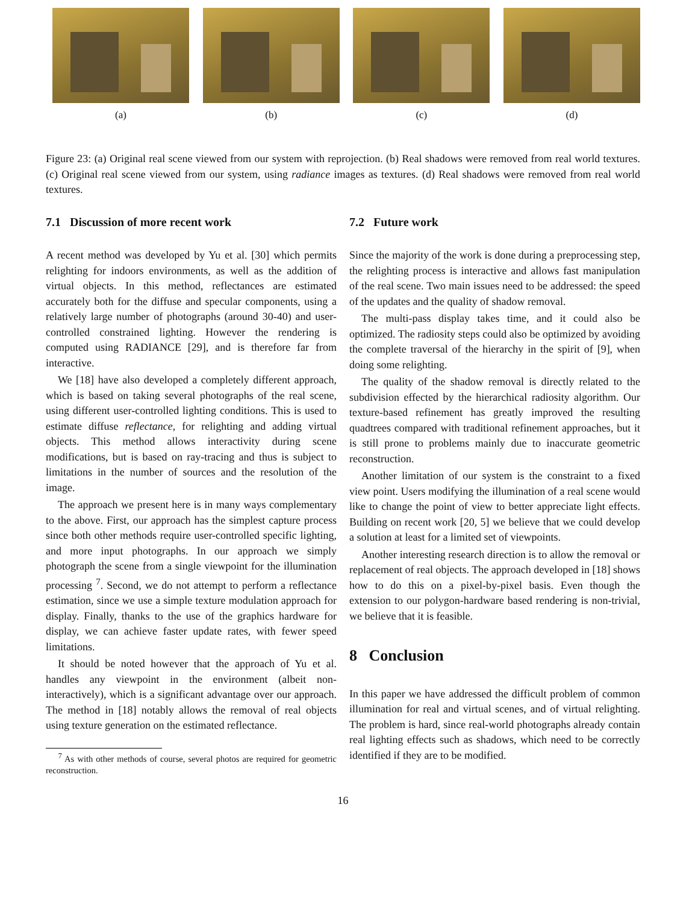(a) (b) (c) (d)
Figure 23: (a) Original real scene viewed from our system with reprojection. (b) Real shadows were removed from real world textures. (c) Original real scene viewed from our system, using radiance images as textures. (d) Real shadows were removed from real world textures.
7.1 Discussion of more recent work
A recent method was developed by Yu et al. [30] which permits relighting for indoors environments, as well as the addition of virtual objects. In this method, reflectances are estimated accurately both for the diffuse and specular components, using a relatively large number of photographs (around 30-40) and user-controlled constrained lighting. However the rendering is computed using RADIANCE [29], and is therefore far from interactive.
We [18] have also developed a completely different approach, which is based on taking several photographs of the real scene, using different user-controlled lighting conditions. This is used to estimate diffuse reflectance, for relighting and adding virtual objects. This method allows interactivity during scene modifications, but is based on ray-tracing and thus is subject to limitations in the number of sources and the resolution of the image.
The approach we present here is in many ways complementary to the above. First, our approach has the simplest capture process since both other methods require user-controlled specific lighting, and more input photographs. In our approach we simply photograph the scene from a single viewpoint for the illumination processing <sup>7</sup>. Second, we do not attempt to perform a reflectance estimation, since we use a simple texture modulation approach for display. Finally, thanks to the use of the graphics hardware for display, we can achieve faster update rates, with fewer speed limitations.
It should be noted however that the approach of Yu et al. handles any viewpoint in the environment (albeit non-interactively), which is a significant advantage over our approach. The method in [18] notably allows the removal of real objects using texture generation on the estimated reflectance.
<sup>7</sup> As with other methods of course, several photos are required for geometric reconstruction.
7.2 Future work
Since the majority of the work is done during a preprocessing step, the relighting process is interactive and allows fast manipulation of the real scene. Two main issues need to be addressed: the speed of the updates and the quality of shadow removal.
The multi-pass display takes time, and it could also be optimized. The radiosity steps could also be optimized by avoiding the complete traversal of the hierarchy in the spirit of [9], when doing some relighting.
The quality of the shadow removal is directly related to the subdivision effected by the hierarchical radiosity algorithm. Our texture-based refinement has greatly improved the resulting quadtrees compared with traditional refinement approaches, but it is still prone to problems mainly due to inaccurate geometric reconstruction.
Another limitation of our system is the constraint to a fixed view point. Users modifying the illumination of a real scene would like to change the point of view to better appreciate light effects. Building on recent work [20, 5] we believe that we could develop a solution at least for a limited set of viewpoints.
Another interesting research direction is to allow the removal or replacement of real objects. The approach developed in [18] shows how to do this on a pixel-by-pixel basis. Even though the extension to our polygon-hardware based rendering is non-trivial, we believe that it is feasible.
8 Conclusion
In this paper we have addressed the difficult problem of common illumination for real and virtual scenes, and of virtual relighting. The problem is hard, since real-world photographs already contain real lighting effects such as shadows, which need to be correctly identified if they are to be modified.
16